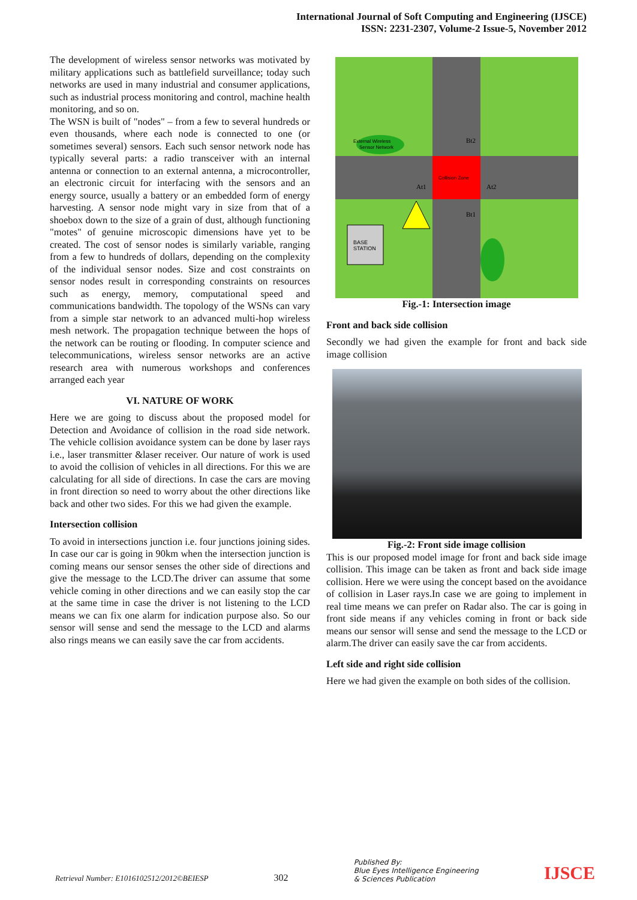International Journal of Soft Computing and Engineering (IJSCE)
ISSN: 2231-2307, Volume-2 Issue-5, November 2012
The development of wireless sensor networks was motivated by military applications such as battlefield surveillance; today such networks are used in many industrial and consumer applications, such as industrial process monitoring and control, machine health monitoring, and so on.
The WSN is built of "nodes" – from a few to several hundreds or even thousands, where each node is connected to one (or sometimes several) sensors. Each such sensor network node has typically several parts: a radio transceiver with an internal antenna or connection to an external antenna, a microcontroller, an electronic circuit for interfacing with the sensors and an energy source, usually a battery or an embedded form of energy harvesting. A sensor node might vary in size from that of a shoebox down to the size of a grain of dust, although functioning "motes" of genuine microscopic dimensions have yet to be created. The cost of sensor nodes is similarly variable, ranging from a few to hundreds of dollars, depending on the complexity of the individual sensor nodes. Size and cost constraints on sensor nodes result in corresponding constraints on resources such as energy, memory, computational speed and communications bandwidth. The topology of the WSNs can vary from a simple star network to an advanced multi-hop wireless mesh network. The propagation technique between the hops of the network can be routing or flooding. In computer science and telecommunications, wireless sensor networks are an active research area with numerous workshops and conferences arranged each year
VI. NATURE OF WORK
Here we are going to discuss about the proposed model for Detection and Avoidance of collision in the road side network. The vehicle collision avoidance system can be done by laser rays i.e., laser transmitter &laser receiver. Our nature of work is used to avoid the collision of vehicles in all directions. For this we are calculating for all side of directions. In case the cars are moving in front direction so need to worry about the other directions like back and other two sides. For this we had given the example.
Intersection collision
To avoid in intersections junction i.e. four junctions joining sides. In case our car is going in 90km when the intersection junction is coming means our sensor senses the other side of directions and give the message to the LCD.The driver can assume that some vehicle coming in other directions and we can easily stop the car at the same time in case the driver is not listening to the LCD means we can fix one alarm for indication purpose also. So our sensor will sense and send the message to the LCD and alarms also rings means we can easily save the car from accidents.
External Wireless
Sensor Network
Collision Zone
BASE
STATION
Bt2
At1
At2
Bt1
Fig.-1: Intersection image
Front and back side collision
Secondly we had given the example for front and back side image collision
Fig.-2: Front side image collision
This is our proposed model image for front and back side image collision. This image can be taken as front and back side image collision. Here we were using the concept based on the avoidance of collision in Laser rays.In case we are going to implement in real time means we can prefer on Radar also. The car is going in front side means if any vehicles coming in front or back side means our sensor will sense and send the message to the LCD or alarm.The driver can easily save the car from accidents.
Left side and right side collision
Here we had given the example on both sides of the collision.
Retrieval Number: E1016102512/2012©BEIESP 302 Published By:
Blue Eyes Intelligence Engineering
& Sciences Publication IJSCE